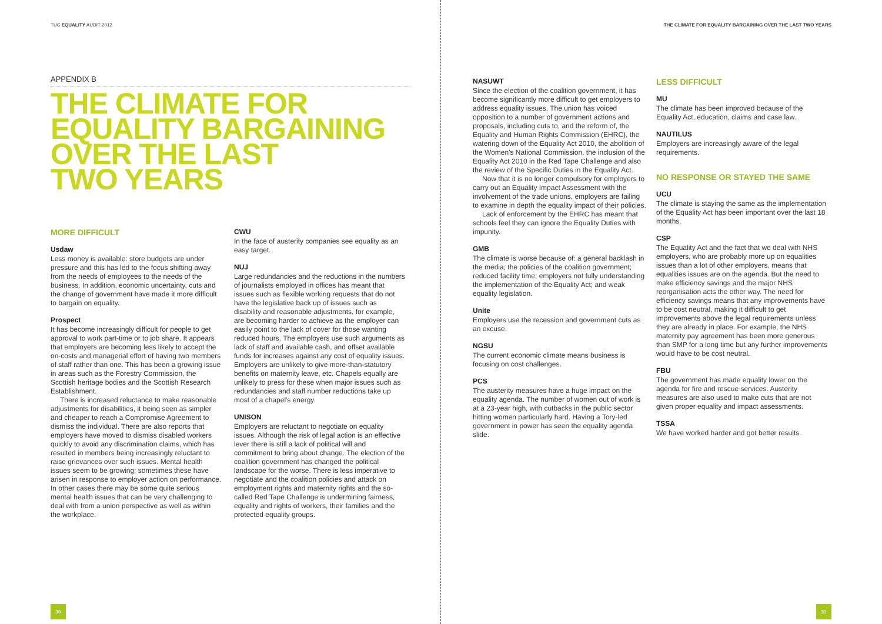TUC EQUALITY AUDIT 2012
APPENDIX B
THE CLIMATE FOR
EQUALITY BARGAINING
OVER THE LAST
TWO YEARS
MORE DIFFICULT
Usdaw
Less money is available: store budgets are under pressure and this has led to the focus shifting away from the needs of employees to the needs of the business. In addition, economic uncertainty, cuts and the change of government have made it more difficult to bargain on equality.
Prospect
It has become increasingly difficult for people to get approval to work part-time or to job share. It appears that employers are becoming less likely to accept the on-costs and managerial effort of having two members of staff rather than one. This has been a growing issue in areas such as the Forestry Commission, the Scottish heritage bodies and the Scottish Research Establishment.
There is increased reluctance to make reasonable adjustments for disabilities, it being seen as simpler and cheaper to reach a Compromise Agreement to dismiss the individual. There are also reports that employers have moved to dismiss disabled workers quickly to avoid any discrimination claims, which has resulted in members being increasingly reluctant to raise grievances over such issues. Mental health issues seem to be growing; sometimes these have arisen in response to employer action on performance. In other cases there may be some quite serious mental health issues that can be very challenging to deal with from a union perspective as well as within the workplace.
CWU
In the face of austerity companies see equality as an easy target.
NUJ
Large redundancies and the reductions in the numbers of journalists employed in offices has meant that issues such as flexible working requests that do not have the legislative back up of issues such as disability and reasonable adjustments, for example, are becoming harder to achieve as the employer can easily point to the lack of cover for those wanting reduced hours. The employers use such arguments as lack of staff and available cash, and offset available funds for increases against any cost of equality issues. Employers are unlikely to give more-than-statutory benefits on maternity leave, etc. Chapels equally are unlikely to press for these when major issues such as redundancies and staff number reductions take up most of a chapel's energy.
UNISON
Employers are reluctant to negotiate on equality issues. Although the risk of legal action is an effective lever there is still a lack of political will and commitment to bring about change. The election of the coalition government has changed the political landscape for the worse. There is less imperative to negotiate and the coalition policies and attack on employment rights and maternity rights and the so-called Red Tape Challenge is undermining fairness, equality and rights of workers, their families and the protected equality groups.
30
THE CLIMATE FOR EQUALITY BARGAINING OVER THE LAST TWO YEARS
NASUWT
Since the election of the coalition government, it has become significantly more difficult to get employers to address equality issues. The union has voiced opposition to a number of government actions and proposals, including cuts to, and the reform of, the Equality and Human Rights Commission (EHRC), the watering down of the Equality Act 2010, the abolition of the Women's National Commission, the inclusion of the Equality Act 2010 in the Red Tape Challenge and also the review of the Specific Duties in the Equality Act.
Now that it is no longer compulsory for employers to carry out an Equality Impact Assessment with the involvement of the trade unions, employers are failing to examine in depth the equality impact of their policies.
Lack of enforcement by the EHRC has meant that schools feel they can ignore the Equality Duties with impunity.
GMB
The climate is worse because of: a general backlash in the media; the policies of the coalition government; reduced facility time; employers not fully understanding the implementation of the Equality Act; and weak equality legislation.
Unite
Employers use the recession and government cuts as an excuse.
NGSU
The current economic climate means business is focusing on cost challenges.
PCS
The austerity measures have a huge impact on the equality agenda. The number of women out of work is at a 23-year high, with cutbacks in the public sector hitting women particularly hard. Having a Tory-led government in power has seen the equality agenda slide.
LESS DIFFICULT
MU
The climate has been improved because of the Equality Act, education, claims and case law.
NAUTILUS
Employers are increasingly aware of the legal requirements.
NO RESPONSE OR STAYED THE SAME
UCU
The climate is staying the same as the implementation of the Equality Act has been important over the last 18 months.
CSP
The Equality Act and the fact that we deal with NHS employers, who are probably more up on equalities issues than a lot of other employers, means that equalities issues are on the agenda. But the need to make efficiency savings and the major NHS reorganisation acts the other way. The need for efficiency savings means that any improvements have to be cost neutral, making it difficult to get improvements above the legal requirements unless they are already in place. For example, the NHS maternity pay agreement has been more generous than SMP for a long time but any further improvements would have to be cost neutral.
FBU
The government has made equality lower on the agenda for fire and rescue services. Austerity measures are also used to make cuts that are not given proper equality and impact assessments.
TSSA
We have worked harder and got better results.
31